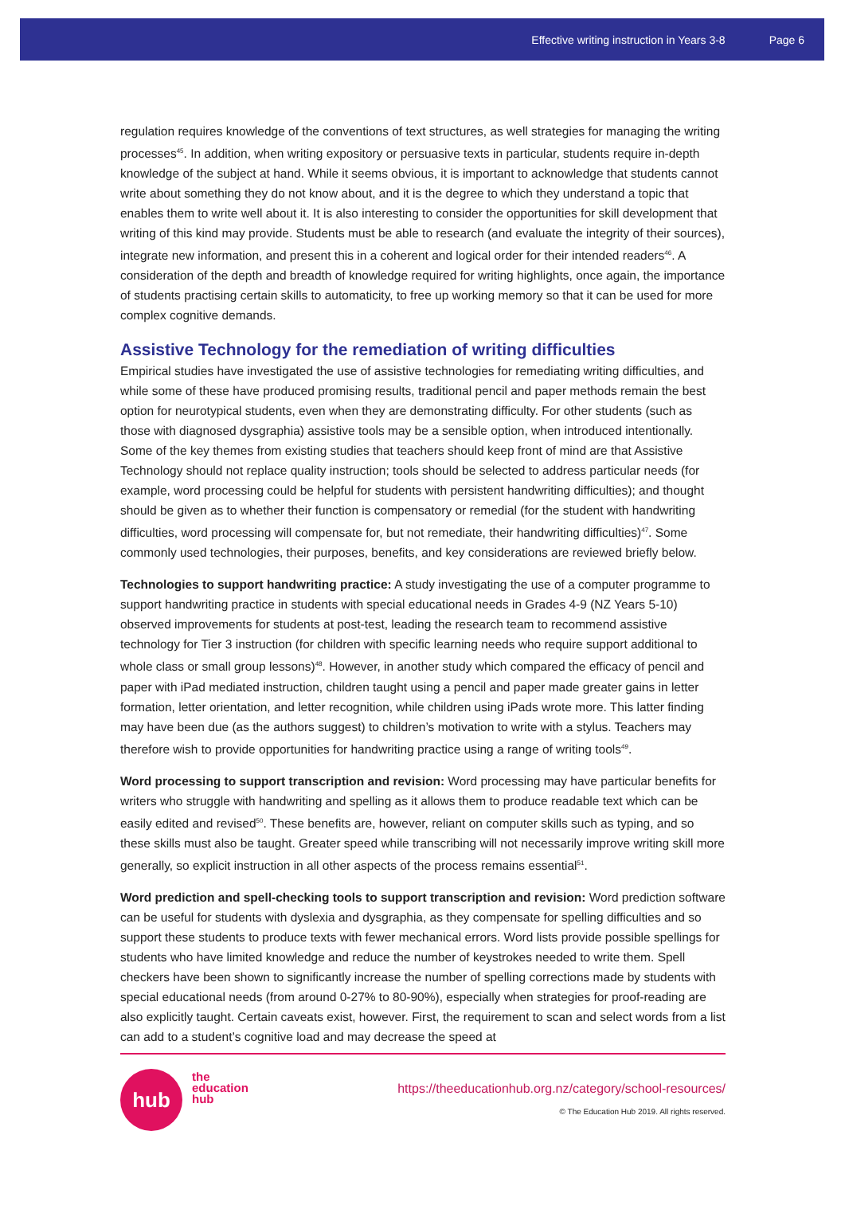Effective writing instruction in Years 3-8 Page 6
regulation requires knowledge of the conventions of text structures, as well strategies for managing the writing processes<sup>45</sup>. In addition, when writing expository or persuasive texts in particular, students require in-depth knowledge of the subject at hand. While it seems obvious, it is important to acknowledge that students cannot write about something they do not know about, and it is the degree to which they understand a topic that enables them to write well about it. It is also interesting to consider the opportunities for skill development that writing of this kind may provide. Students must be able to research (and evaluate the integrity of their sources), integrate new information, and present this in a coherent and logical order for their intended readers<sup>46</sup>. A consideration of the depth and breadth of knowledge required for writing highlights, once again, the importance of students practising certain skills to automaticity, to free up working memory so that it can be used for more complex cognitive demands.
Assistive Technology for the remediation of writing difficulties
Empirical studies have investigated the use of assistive technologies for remediating writing difficulties, and while some of these have produced promising results, traditional pencil and paper methods remain the best option for neurotypical students, even when they are demonstrating difficulty. For other students (such as those with diagnosed dysgraphia) assistive tools may be a sensible option, when introduced intentionally. Some of the key themes from existing studies that teachers should keep front of mind are that Assistive Technology should not replace quality instruction; tools should be selected to address particular needs (for example, word processing could be helpful for students with persistent handwriting difficulties); and thought should be given as to whether their function is compensatory or remedial (for the student with handwriting difficulties, word processing will compensate for, but not remediate, their handwriting difficulties)<sup>47</sup>. Some commonly used technologies, their purposes, benefits, and key considerations are reviewed briefly below.
Technologies to support handwriting practice: A study investigating the use of a computer programme to support handwriting practice in students with special educational needs in Grades 4-9 (NZ Years 5-10) observed improvements for students at post-test, leading the research team to recommend assistive technology for Tier 3 instruction (for children with specific learning needs who require support additional to whole class or small group lessons)<sup>48</sup>. However, in another study which compared the efficacy of pencil and paper with iPad mediated instruction, children taught using a pencil and paper made greater gains in letter formation, letter orientation, and letter recognition, while children using iPads wrote more. This latter finding may have been due (as the authors suggest) to children’s motivation to write with a stylus. Teachers may therefore wish to provide opportunities for handwriting practice using a range of writing tools<sup>49</sup>.
Word processing to support transcription and revision: Word processing may have particular benefits for writers who struggle with handwriting and spelling as it allows them to produce readable text which can be easily edited and revised<sup>50</sup>. These benefits are, however, reliant on computer skills such as typing, and so these skills must also be taught. Greater speed while transcribing will not necessarily improve writing skill more generally, so explicit instruction in all other aspects of the process remains essential<sup>51</sup>.
Word prediction and spell-checking tools to support transcription and revision: Word prediction software can be useful for students with dyslexia and dysgraphia, as they compensate for spelling difficulties and so support these students to produce texts with fewer mechanical errors. Word lists provide possible spellings for students who have limited knowledge and reduce the number of keystrokes needed to write them. Spell checkers have been shown to significantly increase the number of spelling corrections made by students with special educational needs (from around 0-27% to 80-90%), especially when strategies for proof-reading are also explicitly taught. Certain caveats exist, however. First, the requirement to scan and select words from a list can add to a student’s cognitive load and may decrease the speed at
hub
the
education
hub
https://theeducationhub.org.nz/category/school-resources/
© The Education Hub 2019. All rights reserved.